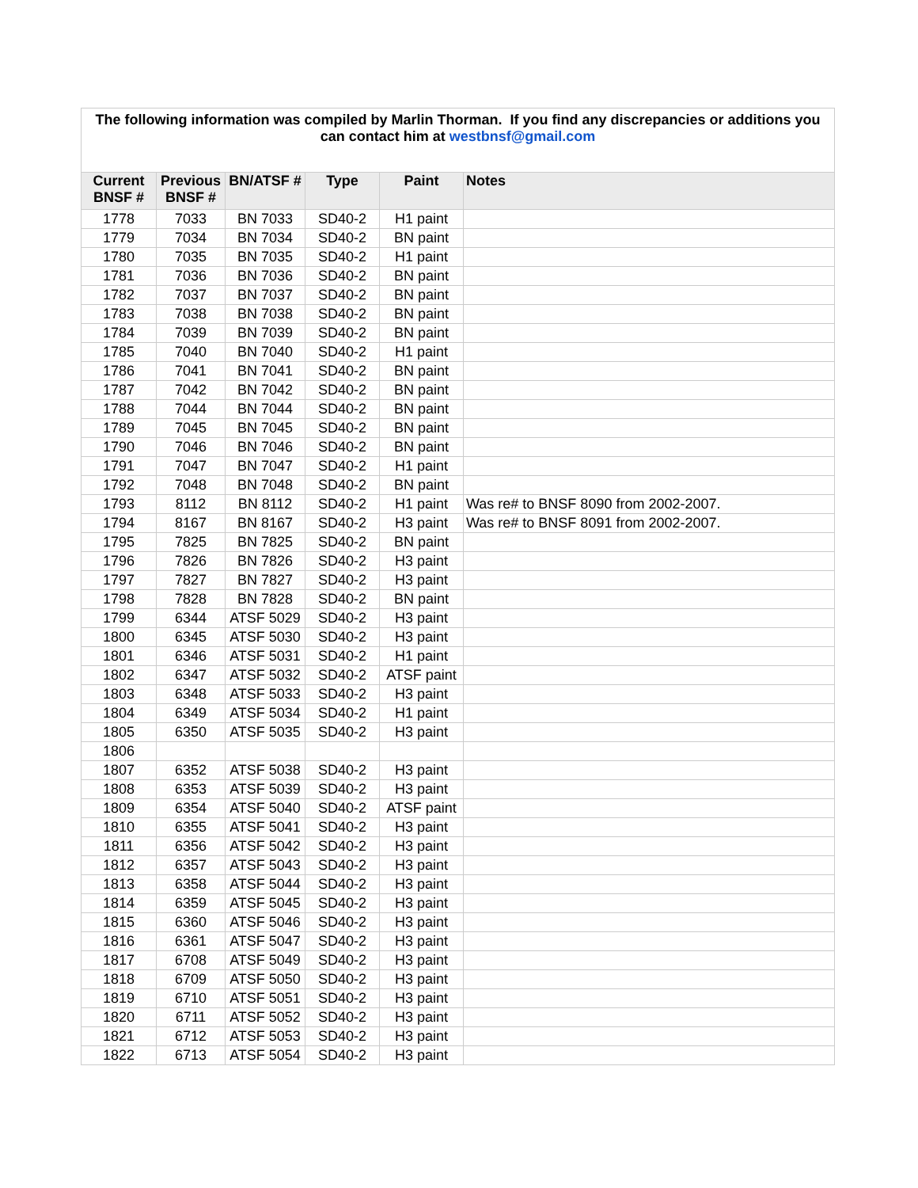| The following information was compiled by Marlin Thorman. If you find any discrepancies or additions you can contact him at westbnsf@gmail.com | | | | | |
| Current BNSF # | Previous BNSF # | BN/ATSF # | Type | Paint | Notes |
| 1778 | 7033 | BN 7033 | SD40-2 | H1 paint | |
| 1779 | 7034 | BN 7034 | SD40-2 | BN paint | |
| 1780 | 7035 | BN 7035 | SD40-2 | H1 paint | |
| 1781 | 7036 | BN 7036 | SD40-2 | BN paint | |
| 1782 | 7037 | BN 7037 | SD40-2 | BN paint | |
| 1783 | 7038 | BN 7038 | SD40-2 | BN paint | |
| 1784 | 7039 | BN 7039 | SD40-2 | BN paint | |
| 1785 | 7040 | BN 7040 | SD40-2 | H1 paint | |
| 1786 | 7041 | BN 7041 | SD40-2 | BN paint | |
| 1787 | 7042 | BN 7042 | SD40-2 | BN paint | |
| 1788 | 7044 | BN 7044 | SD40-2 | BN paint | |
| 1789 | 7045 | BN 7045 | SD40-2 | BN paint | |
| 1790 | 7046 | BN 7046 | SD40-2 | BN paint | |
| 1791 | 7047 | BN 7047 | SD40-2 | H1 paint | |
| 1792 | 7048 | BN 7048 | SD40-2 | BN paint | |
| 1793 | 8112 | BN 8112 | SD40-2 | H1 paint | Was re# to BNSF 8090 from 2002-2007. |
| 1794 | 8167 | BN 8167 | SD40-2 | H3 paint | Was re# to BNSF 8091 from 2002-2007. |
| 1795 | 7825 | BN 7825 | SD40-2 | BN paint | |
| 1796 | 7826 | BN 7826 | SD40-2 | H3 paint | |
| 1797 | 7827 | BN 7827 | SD40-2 | H3 paint | |
| 1798 | 7828 | BN 7828 | SD40-2 | BN paint | |
| 1799 | 6344 | ATSF 5029 | SD40-2 | H3 paint | |
| 1800 | 6345 | ATSF 5030 | SD40-2 | H3 paint | |
| 1801 | 6346 | ATSF 5031 | SD40-2 | H1 paint | |
| 1802 | 6347 | ATSF 5032 | SD40-2 | ATSF paint | |
| 1803 | 6348 | ATSF 5033 | SD40-2 | H3 paint | |
| 1804 | 6349 | ATSF 5034 | SD40-2 | H1 paint | |
| 1805 | 6350 | ATSF 5035 | SD40-2 | H3 paint | |
| 1806 | | | | | |
| 1807 | 6352 | ATSF 5038 | SD40-2 | H3 paint | |
| 1808 | 6353 | ATSF 5039 | SD40-2 | H3 paint | |
| 1809 | 6354 | ATSF 5040 | SD40-2 | ATSF paint | |
| 1810 | 6355 | ATSF 5041 | SD40-2 | H3 paint | |
| 1811 | 6356 | ATSF 5042 | SD40-2 | H3 paint | |
| 1812 | 6357 | ATSF 5043 | SD40-2 | H3 paint | |
| 1813 | 6358 | ATSF 5044 | SD40-2 | H3 paint | |
| 1814 | 6359 | ATSF 5045 | SD40-2 | H3 paint | |
| 1815 | 6360 | ATSF 5046 | SD40-2 | H3 paint | |
| 1816 | 6361 | ATSF 5047 | SD40-2 | H3 paint | |
| 1817 | 6708 | ATSF 5049 | SD40-2 | H3 paint | |
| 1818 | 6709 | ATSF 5050 | SD40-2 | H3 paint | |
| 1819 | 6710 | ATSF 5051 | SD40-2 | H3 paint | |
| 1820 | 6711 | ATSF 5052 | SD40-2 | H3 paint | |
| 1821 | 6712 | ATSF 5053 | SD40-2 | H3 paint | |
| 1822 | 6713 | ATSF 5054 | SD40-2 | H3 paint | |